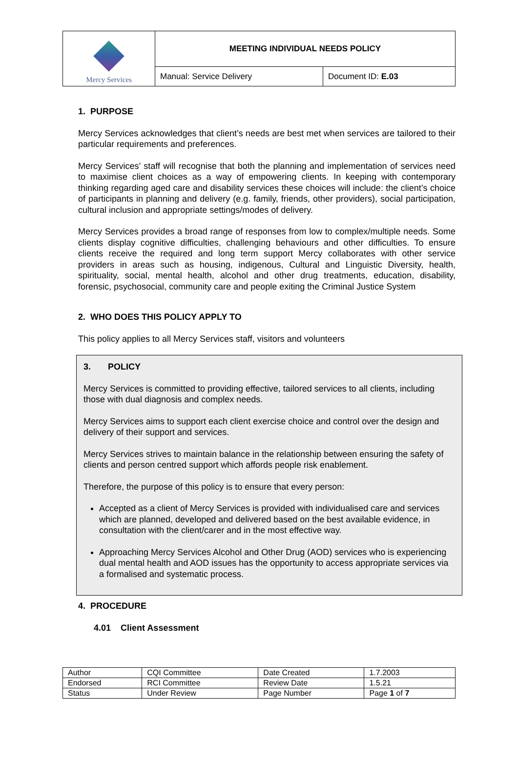| Mercy Services | MEETING INDIVIDUAL NEEDS POLICY | |
| | Manual: Service Delivery | Document ID: E.03 |
1. PURPOSE
Mercy Services acknowledges that client’s needs are best met when services are tailored to their particular requirements and preferences.
Mercy Services’ staff will recognise that both the planning and implementation of services need to maximise client choices as a way of empowering clients. In keeping with contemporary thinking regarding aged care and disability services these choices will include: the client’s choice of participants in planning and delivery (e.g. family, friends, other providers), social participation, cultural inclusion and appropriate settings/modes of delivery.
Mercy Services provides a broad range of responses from low to complex/multiple needs. Some clients display cognitive difficulties, challenging behaviours and other difficulties. To ensure clients receive the required and long term support Mercy collaborates with other service providers in areas such as housing, indigenous, Cultural and Linguistic Diversity, health, spirituality, social, mental health, alcohol and other drug treatments, education, disability, forensic, psychosocial, community care and people exiting the Criminal Justice System
2. WHO DOES THIS POLICY APPLY TO
This policy applies to all Mercy Services staff, visitors and volunteers
3. POLICY
Mercy Services is committed to providing effective, tailored services to all clients, including those with dual diagnosis and complex needs.
Mercy Services aims to support each client exercise choice and control over the design and delivery of their support and services.
Mercy Services strives to maintain balance in the relationship between ensuring the safety of clients and person centred support which affords people risk enablement.
Therefore, the purpose of this policy is to ensure that every person:
Accepted as a client of Mercy Services is provided with individualised care and services which are planned, developed and delivered based on the best available evidence, in consultation with the client/carer and in the most effective way.
Approaching Mercy Services Alcohol and Other Drug (AOD) services who is experiencing dual mental health and AOD issues has the opportunity to access appropriate services via a formalised and systematic process.
4. PROCEDURE
4.01 Client Assessment
| Author | CQI Committee | Date Created | 1.7.2003 |
| Endorsed | RCI Committee | Review Date | 1.5.21 |
| Status | Under Review | Page Number | Page 1 of 7 |